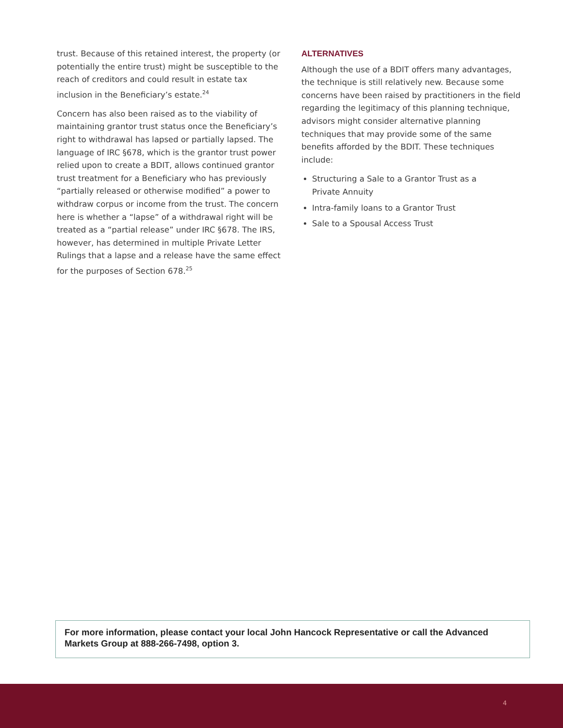trust. Because of this retained interest, the property (or potentially the entire trust) might be susceptible to the reach of creditors and could result in estate tax inclusion in the Beneficiary’s estate.<sup>24</sup>
Concern has also been raised as to the viability of maintaining grantor trust status once the Beneficiary’s right to withdrawal has lapsed or partially lapsed. The language of IRC §678, which is the grantor trust power relied upon to create a BDIT, allows continued grantor trust treatment for a Beneficiary who has previously “partially released or otherwise modified” a power to withdraw corpus or income from the trust. The concern here is whether a “lapse” of a withdrawal right will be treated as a “partial release” under IRC §678. The IRS, however, has determined in multiple Private Letter Rulings that a lapse and a release have the same effect for the purposes of Section 678.<sup>25</sup>
ALTERNATIVES
Although the use of a BDIT offers many advantages, the technique is still relatively new. Because some concerns have been raised by practitioners in the field regarding the legitimacy of this planning technique, advisors might consider alternative planning techniques that may provide some of the same benefits afforded by the BDIT. These techniques include:
Structuring a Sale to a Grantor Trust as a
Private Annuity
Intra-family loans to a Grantor Trust
Sale to a Spousal Access Trust
For more information, please contact your local John Hancock Representative or call the Advanced Markets Group at 888-266-7498, option 3.
4